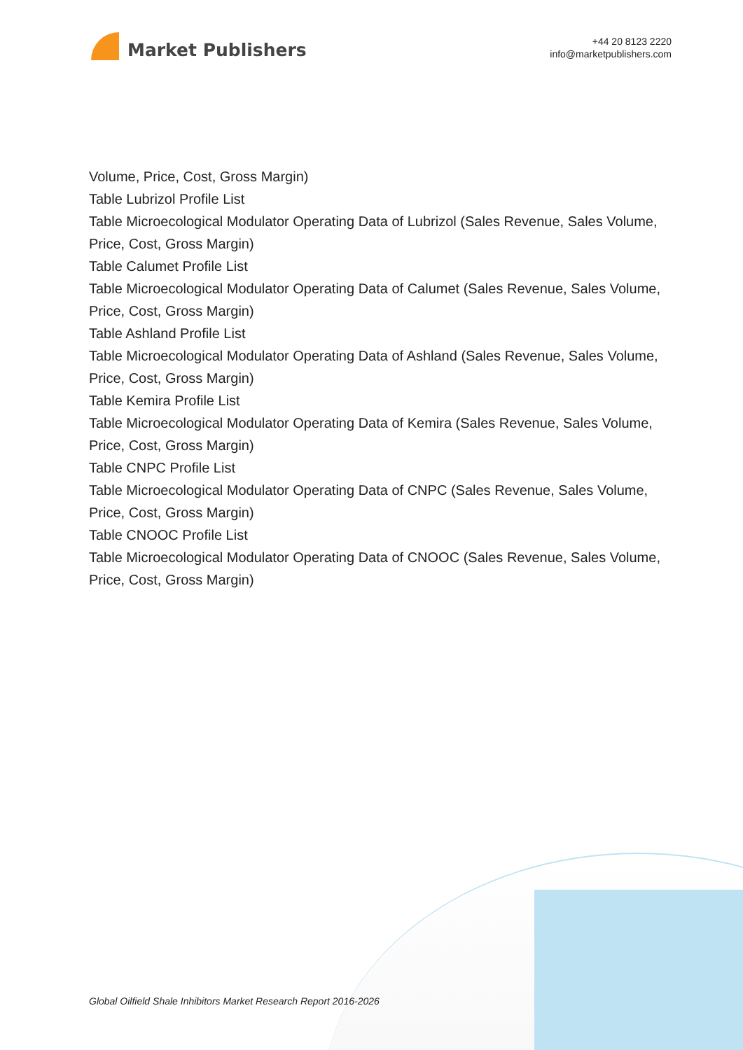Market Publishers
+44 20 8123 2220
info@marketpublishers.com
Volume, Price, Cost, Gross Margin)
Table Lubrizol Profile List
Table Microecological Modulator Operating Data of Lubrizol (Sales Revenue, Sales Volume, Price, Cost, Gross Margin)
Table Calumet Profile List
Table Microecological Modulator Operating Data of Calumet (Sales Revenue, Sales Volume, Price, Cost, Gross Margin)
Table Ashland Profile List
Table Microecological Modulator Operating Data of Ashland (Sales Revenue, Sales Volume, Price, Cost, Gross Margin)
Table Kemira Profile List
Table Microecological Modulator Operating Data of Kemira (Sales Revenue, Sales Volume, Price, Cost, Gross Margin)
Table CNPC Profile List
Table Microecological Modulator Operating Data of CNPC (Sales Revenue, Sales Volume, Price, Cost, Gross Margin)
Table CNOOC Profile List
Table Microecological Modulator Operating Data of CNOOC (Sales Revenue, Sales Volume, Price, Cost, Gross Margin)
Global Oilfield Shale Inhibitors Market Research Report 2016-2026